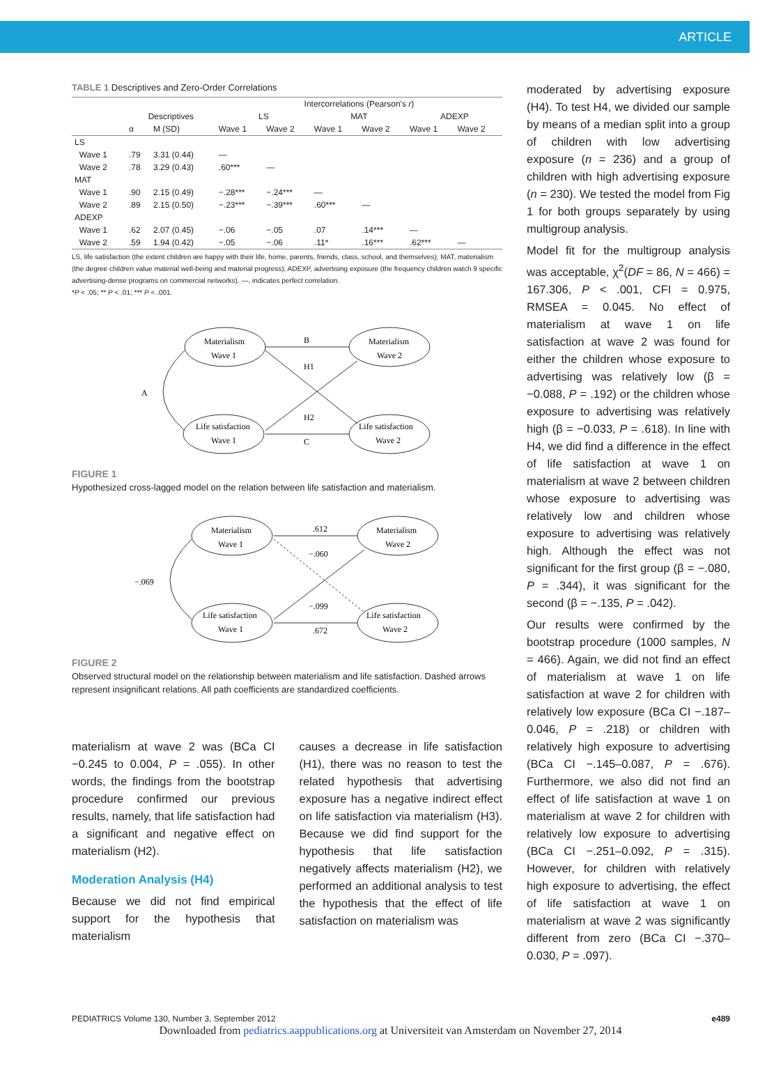ARTICLE
TABLE 1 Descriptives and Zero-Order Correlations
| | | | Intercorrelations (Pearson's r ) | | | | | |
| --- | --- | --- | --- | --- | --- | --- | --- | --- |
| | Descriptives | | LS | | MAT | | ADEXP | |
| | α | M (SD) | Wave 1 | Wave 2 | Wave 1 | Wave 2 | Wave 1 | Wave 2 |
| LS | | | | | | | | |
| Wave 1 | .79 | 3.31 (0.44) | — | | | | | |
| Wave 2 | .78 | 3.29 (0.43) | .60*** | — | | | | |
| MAT | | | | | | | | |
| Wave 1 | .90 | 2.15 (0.49) | −.28*** | −.24*** | — | | | |
| Wave 2 | .89 | 2.15 (0.50) | −.23*** | −.39*** | .60*** | — | | |
| ADEXP | | | | | | | | |
| Wave 1 | .62 | 2.07 (0.45) | −.06 | −.05 | .07 | .14*** | — | |
| Wave 2 | .59 | 1.94 (0.42) | −.05 | −.06 | .11* | .16*** | .62*** | — |
LS, life satisfaction (the extent children are happy with their life, home, parents, friends, class, school, and themselves); MAT, materialism (the degree children value material well-being and material progress); ADEXP, advertising exposure (the frequency children watch 9 specific advertising-dense programs on commercial networks). —, indicates perfect correlation.
*P < .05; ** P < .01; *** P < .001.
Materialism
Wave 1
Materialism
Wave 2
Life satisfaction
Wave 1
Life satisfaction
Wave 2
B
H1
H2
C
A
FIGURE 1
Hypothesized cross-lagged model on the relation between life satisfaction and materialism.
Materialism
Wave 1
Materialism
Wave 2
Life satisfaction
Wave 1
Life satisfaction
Wave 2
.612
−.060
−.099
.672
−.069
FIGURE 2
Observed structural model on the relationship between materialism and life satisfaction. Dashed arrows represent insignificant relations. All path coefficients are standardized coefficients.
materialism at wave 2 was (BCa CI −0.245 to 0.004, P = .055). In other words, the findings from the bootstrap procedure confirmed our previous results, namely, that life satisfaction had a significant and negative effect on materialism (H2).
Moderation Analysis (H4)
Because we did not find empirical support for the hypothesis that materialism
causes a decrease in life satisfaction (H1), there was no reason to test the related hypothesis that advertising exposure has a negative indirect effect on life satisfaction via materialism (H3). Because we did find support for the hypothesis that life satisfaction negatively affects materialism (H2), we performed an additional analysis to test the hypothesis that the effect of life satisfaction on materialism was
moderated by advertising exposure (H4). To test H4, we divided our sample by means of a median split into a group of children with low advertising exposure (n = 236) and a group of children with high advertising exposure (n = 230). We tested the model from Fig 1 for both groups separately by using multigroup analysis.
Model fit for the multigroup analysis was acceptable, χ<sup>2</sup>(DF = 86, N = 466) = 167.306, P < .001, CFI = 0.975, RMSEA = 0.045. No effect of materialism at wave 1 on life satisfaction at wave 2 was found for either the children whose exposure to advertising was relatively low (β = −0.088, P = .192) or the children whose exposure to advertising was relatively high (β = −0.033, P = .618). In line with H4, we did find a difference in the effect of life satisfaction at wave 1 on materialism at wave 2 between children whose exposure to advertising was relatively low and children whose exposure to advertising was relatively high. Although the effect was not significant for the first group (β = −.080, P = .344), it was significant for the second (β = −.135, P = .042).
Our results were confirmed by the bootstrap procedure (1000 samples, N = 466). Again, we did not find an effect of materialism at wave 1 on life satisfaction at wave 2 for children with relatively low exposure (BCa CI −.187–0.046, P = .218) or children with relatively high exposure to advertising (BCa CI −.145–0.087, P = .676). Furthermore, we also did not find an effect of life satisfaction at wave 1 on materialism at wave 2 for children with relatively low exposure to advertising (BCa CI −.251–0.092, P = .315). However, for children with relatively high exposure to advertising, the effect of life satisfaction at wave 1 on materialism at wave 2 was significantly different from zero (BCa CI −.370–0.030, P = .097).
PEDIATRICS Volume 130, Number 3, September 2012 e489
Downloaded from pediatrics.aappublications.org at Universiteit van Amsterdam on November 27, 2014